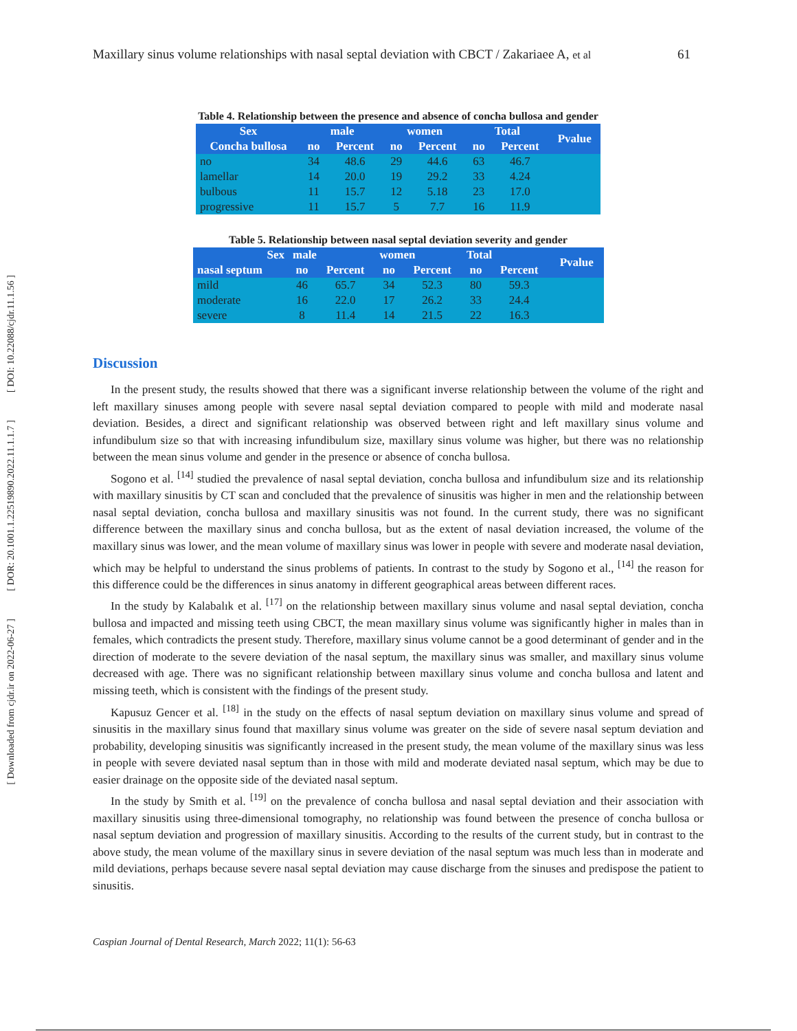[ DOI: 10.22088/cjdr.11.1.56 ]
[ DOR: 20.1001.1.22519890.2022.11.1.1.7 ]
[ Downloaded from cjdr.ir on 2022-06-27 ]
Maxillary sinus volume relationships with nasal septal deviation with CBCT / Zakariaee A, et al 61
Table 4. Relationship between the presence and absence of concha bullosa and gender
| Sex | male | | women | | Total | | Pvalue |
| --- | --- | --- | --- | --- | --- | --- | --- |
| Concha bullosa | no | Percent | no | Percent | no | Percent | |
| no | 34 | 48.6 | 29 | 44.6 | 63 | 46.7 | |
| lamellar | 14 | 20.0 | 19 | 29.2 | 33 | 4.24 | |
| bulbous | 11 | 15.7 | 12 | 5.18 | 23 | 17.0 | |
| progressive | 11 | 15.7 | 5 | 7.7 | 16 | 11.9 | |
Table 5. Relationship between nasal septal deviation severity and gender
| Sex | male | | women | | Total | | Pvalue |
| --- | --- | --- | --- | --- | --- | --- | --- |
| nasal septum | no | Percent | no | Percent | no | Percent | |
| mild | 46 | 65.7 | 34 | 52.3 | 80 | 59.3 | |
| moderate | 16 | 22.0 | 17 | 26.2 | 33 | 24.4 | |
| severe | 8 | 11.4 | 14 | 21.5 | 22 | 16.3 | |
Discussion
In the present study, the results showed that there was a significant inverse relationship between the volume of the right and left maxillary sinuses among people with severe nasal septal deviation compared to people with mild and moderate nasal deviation. Besides, a direct and significant relationship was observed between right and left maxillary sinus volume and infundibulum size so that with increasing infundibulum size, maxillary sinus volume was higher, but there was no relationship between the mean sinus volume and gender in the presence or absence of concha bullosa.
Sogono et al. <sup>[14]</sup> studied the prevalence of nasal septal deviation, concha bullosa and infundibulum size and its relationship with maxillary sinusitis by CT scan and concluded that the prevalence of sinusitis was higher in men and the relationship between nasal septal deviation, concha bullosa and maxillary sinusitis was not found. In the current study, there was no significant difference between the maxillary sinus and concha bullosa, but as the extent of nasal deviation increased, the volume of the maxillary sinus was lower, and the mean volume of maxillary sinus was lower in people with severe and moderate nasal deviation, which may be helpful to understand the sinus problems of patients. In contrast to the study by Sogono et al., <sup>[14]</sup> the reason for this difference could be the differences in sinus anatomy in different geographical areas between different races.
In the study by Kalabalık et al. <sup>[17]</sup> on the relationship between maxillary sinus volume and nasal septal deviation, concha bullosa and impacted and missing teeth using CBCT, the mean maxillary sinus volume was significantly higher in males than in females, which contradicts the present study. Therefore, maxillary sinus volume cannot be a good determinant of gender and in the direction of moderate to the severe deviation of the nasal septum, the maxillary sinus was smaller, and maxillary sinus volume decreased with age. There was no significant relationship between maxillary sinus volume and concha bullosa and latent and missing teeth, which is consistent with the findings of the present study.
Kapusuz Gencer et al. <sup>[18]</sup> in the study on the effects of nasal septum deviation on maxillary sinus volume and spread of sinusitis in the maxillary sinus found that maxillary sinus volume was greater on the side of severe nasal septum deviation and probability, developing sinusitis was significantly increased in the present study, the mean volume of the maxillary sinus was less in people with severe deviated nasal septum than in those with mild and moderate deviated nasal septum, which may be due to easier drainage on the opposite side of the deviated nasal septum.
In the study by Smith et al. <sup>[19]</sup> on the prevalence of concha bullosa and nasal septal deviation and their association with maxillary sinusitis using three-dimensional tomography, no relationship was found between the presence of concha bullosa or nasal septum deviation and progression of maxillary sinusitis. According to the results of the current study, but in contrast to the above study, the mean volume of the maxillary sinus in severe deviation of the nasal septum was much less than in moderate and mild deviations, perhaps because severe nasal septal deviation may cause discharge from the sinuses and predispose the patient to sinusitis.
Caspian Journal of Dental Research, March 2022; 11(1): 56-63